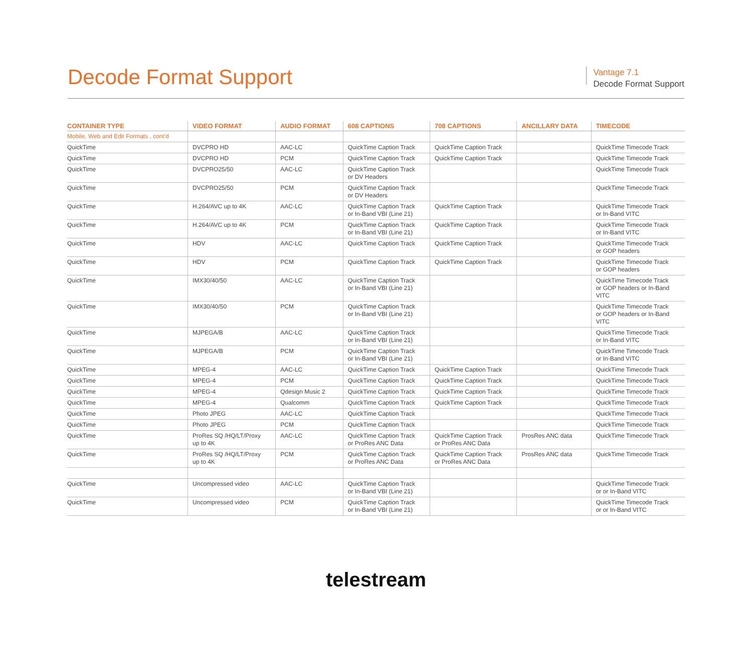Decode Format Support
Vantage 7.1
Decode Format Support
| CONTAINER TYPE | VIDEO FORMAT | AUDIO FORMAT | 608 CAPTIONS | 708 CAPTIONS | ANCILLARY DATA | TIMECODE |
| --- | --- | --- | --- | --- | --- | --- |
| Mobile, Web and Edit Formats , cont'd | | | | | | |
| QuickTime | DVCPRO HD | AAC-LC | QuickTime Caption Track | QuickTime Caption Track | | QuickTime Timecode Track |
| QuickTime | DVCPRO HD | PCM | QuickTime Caption Track | QuickTime Caption Track | | QuickTime Timecode Track |
| QuickTime | DVCPRO25/50 | AAC-LC | QuickTime Caption Track or DV Headers | | | QuickTime Timecode Track |
| QuickTime | DVCPRO25/50 | PCM | QuickTime Caption Track or DV Headers | | | QuickTime Timecode Track |
| QuickTime | H.264/AVC up to 4K | AAC-LC | QuickTime Caption Track or In-Band VBI (Line 21) | QuickTime Caption Track | | QuickTime Timecode Track or In-Band VITC |
| QuickTime | H.264/AVC up to 4K | PCM | QuickTime Caption Track or In-Band VBI (Line 21) | QuickTime Caption Track | | QuickTime Timecode Track or In-Band VITC |
| QuickTime | HDV | AAC-LC | QuickTime Caption Track | QuickTime Caption Track | | QuickTime Timecode Track or GOP headers |
| QuickTime | HDV | PCM | QuickTime Caption Track | QuickTime Caption Track | | QuickTime Timecode Track or GOP headers |
| QuickTime | IMX30/40/50 | AAC-LC | QuickTime Caption Track or In-Band VBI (Line 21) | | | QuickTime Timecode Track or GOP headers or In-Band VITC |
| QuickTime | IMX30/40/50 | PCM | QuickTime Caption Track or In-Band VBI (Line 21) | | | QuickTime Timecode Track or GOP headers or In-Band VITC |
| QuickTime | MJPEGA/B | AAC-LC | QuickTime Caption Track or In-Band VBI (Line 21) | | | QuickTime Timecode Track or In-Band VITC |
| QuickTime | MJPEGA/B | PCM | QuickTime Caption Track or In-Band VBI (Line 21) | | | QuickTime Timecode Track or In-Band VITC |
| QuickTime | MPEG-4 | AAC-LC | QuickTime Caption Track | QuickTime Caption Track | | QuickTime Timecode Track |
| QuickTime | MPEG-4 | PCM | QuickTime Caption Track | QuickTime Caption Track | | QuickTime Timecode Track |
| QuickTime | MPEG-4 | Qdesign Music 2 | QuickTime Caption Track | QuickTime Caption Track | | QuickTime Timecode Track |
| QuickTime | MPEG-4 | Qualcomm | QuickTime Caption Track | QuickTime Caption Track | | QuickTime Timecode Track |
| QuickTime | Photo JPEG | AAC-LC | QuickTime Caption Track | | | QuickTime Timecode Track |
| QuickTime | Photo JPEG | PCM | QuickTime Caption Track | | | QuickTime Timecode Track |
| QuickTime | ProRes SQ /HQ/LT/Proxy up to 4K | AAC-LC | QuickTime Caption Track or ProRes ANC Data | QuickTime Caption Track or ProRes ANC Data | ProsRes ANC data | QuickTime Timecode Track |
| QuickTime | ProRes SQ /HQ/LT/Proxy up to 4K | PCM | QuickTime Caption Track or ProRes ANC Data | QuickTime Caption Track or ProRes ANC Data | ProsRes ANC data | QuickTime Timecode Track |
| QuickTime | Uncompressed video | AAC-LC | QuickTime Caption Track or In-Band VBI (Line 21) | | | QuickTime Timecode Track or or In-Band VITC |
| QuickTime | Uncompressed video | PCM | QuickTime Caption Track or In-Band VBI (Line 21) | | | QuickTime Timecode Track or or In-Band VITC |
telestream